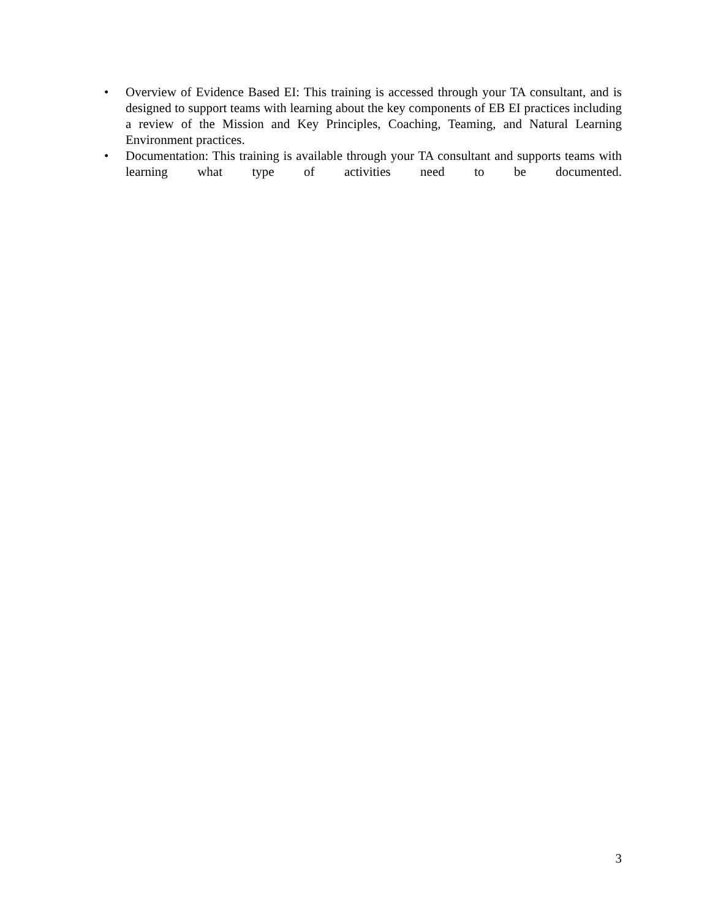• Overview of Evidence Based EI: This training is accessed through your TA consultant, and is designed to support teams with learning about the key components of EB EI practices including a review of the Mission and Key Principles, Coaching, Teaming, and Natural Learning Environment practices.
• Documentation: This training is available through your TA consultant and supports teams with learning what type of activities need to be documented.
3